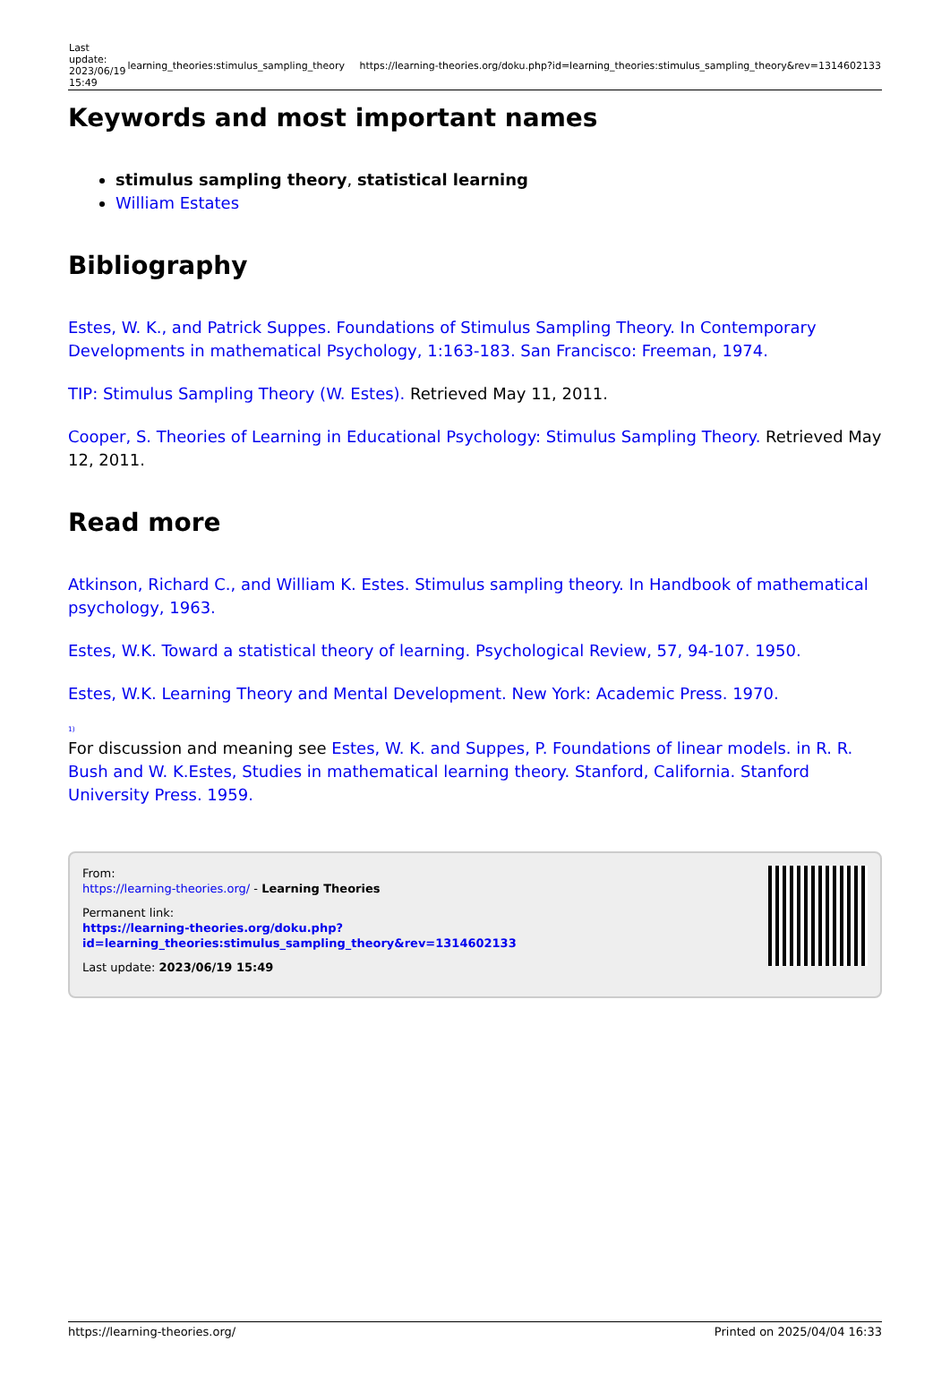| Last update: 2023/06/19 15:49 | learning_theories:stimulus_sampling_theory | https://learning-theories.org/doku.php?id=learning_theories:stimulus_sampling_theory&rev=1314602133 |
Keywords and most important names
stimulus sampling theory, statistical learning
William Estates
Bibliography
Estes, W. K., and Patrick Suppes. Foundations of Stimulus Sampling Theory. In Contemporary Developments in mathematical Psychology, 1:163-183. San Francisco: Freeman, 1974.
TIP: Stimulus Sampling Theory (W. Estes). Retrieved May 11, 2011.
Cooper, S. Theories of Learning in Educational Psychology: Stimulus Sampling Theory. Retrieved May 12, 2011.
Read more
Atkinson, Richard C., and William K. Estes. Stimulus sampling theory. In Handbook of mathematical psychology, 1963.
Estes, W.K. Toward a statistical theory of learning. Psychological Review, 57, 94-107. 1950.
Estes, W.K. Learning Theory and Mental Development. New York: Academic Press. 1970.
<sup>1)</sup>
For discussion and meaning see Estes, W. K. and Suppes, P. Foundations of linear models. in R. R. Bush and W. K.Estes, Studies in mathematical learning theory. Stanford, California. Stanford University Press. 1959.
From:
https://learning-theories.org/ - Learning Theories
Permanent link:
https://learning-theories.org/doku.php?id=learning_theories:stimulus_sampling_theory&rev=1314602133
Last update: 2023/06/19 15:49
https://learning-theories.org/ Printed on 2025/04/04 16:33